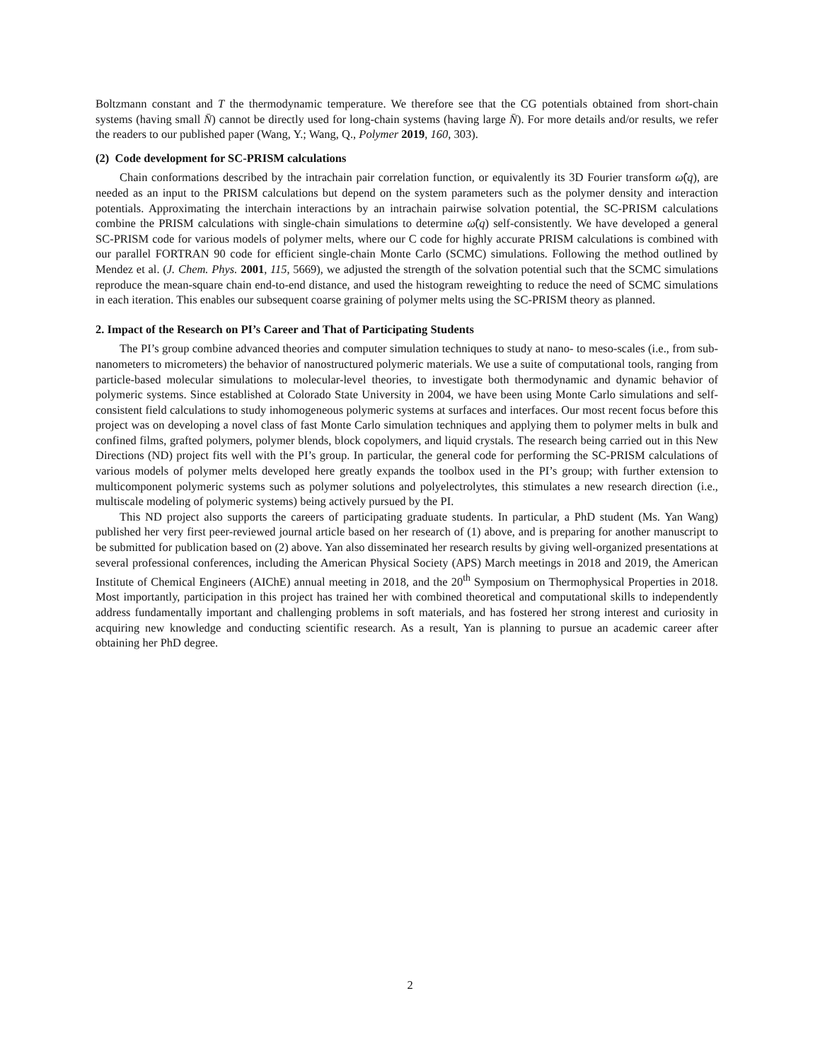Boltzmann constant and T the thermodynamic temperature. We therefore see that the CG potentials obtained from short-chain systems (having small N̄) cannot be directly used for long-chain systems (having large N̄). For more details and/or results, we refer the readers to our published paper (Wang, Y.; Wang, Q., Polymer 2019, 160, 303).
(2) Code development for SC-PRISM calculations
Chain conformations described by the intrachain pair correlation function, or equivalently its 3D Fourier transform ω̂(q), are needed as an input to the PRISM calculations but depend on the system parameters such as the polymer density and interaction potentials. Approximating the interchain interactions by an intrachain pairwise solvation potential, the SC-PRISM calculations combine the PRISM calculations with single-chain simulations to determine ω̂(q) self-consistently. We have developed a general SC-PRISM code for various models of polymer melts, where our C code for highly accurate PRISM calculations is combined with our parallel FORTRAN 90 code for efficient single-chain Monte Carlo (SCMC) simulations. Following the method outlined by Mendez et al. (J. Chem. Phys. 2001, 115, 5669), we adjusted the strength of the solvation potential such that the SCMC simulations reproduce the mean-square chain end-to-end distance, and used the histogram reweighting to reduce the need of SCMC simulations in each iteration. This enables our subsequent coarse graining of polymer melts using the SC-PRISM theory as planned.
2. Impact of the Research on PI’s Career and That of Participating Students
The PI’s group combine advanced theories and computer simulation techniques to study at nano- to meso-scales (i.e., from sub-nanometers to micrometers) the behavior of nanostructured polymeric materials. We use a suite of computational tools, ranging from particle-based molecular simulations to molecular-level theories, to investigate both thermodynamic and dynamic behavior of polymeric systems. Since established at Colorado State University in 2004, we have been using Monte Carlo simulations and self-consistent field calculations to study inhomogeneous polymeric systems at surfaces and interfaces. Our most recent focus before this project was on developing a novel class of fast Monte Carlo simulation techniques and applying them to polymer melts in bulk and confined films, grafted polymers, polymer blends, block copolymers, and liquid crystals. The research being carried out in this New Directions (ND) project fits well with the PI’s group. In particular, the general code for performing the SC-PRISM calculations of various models of polymer melts developed here greatly expands the toolbox used in the PI’s group; with further extension to multicomponent polymeric systems such as polymer solutions and polyelectrolytes, this stimulates a new research direction (i.e., multiscale modeling of polymeric systems) being actively pursued by the PI.
This ND project also supports the careers of participating graduate students. In particular, a PhD student (Ms. Yan Wang) published her very first peer-reviewed journal article based on her research of (1) above, and is preparing for another manuscript to be submitted for publication based on (2) above. Yan also disseminated her research results by giving well-organized presentations at several professional conferences, including the American Physical Society (APS) March meetings in 2018 and 2019, the American Institute of Chemical Engineers (AIChE) annual meeting in 2018, and the 20<sup>th</sup> Symposium on Thermophysical Properties in 2018. Most importantly, participation in this project has trained her with combined theoretical and computational skills to independently address fundamentally important and challenging problems in soft materials, and has fostered her strong interest and curiosity in acquiring new knowledge and conducting scientific research. As a result, Yan is planning to pursue an academic career after obtaining her PhD degree.
2